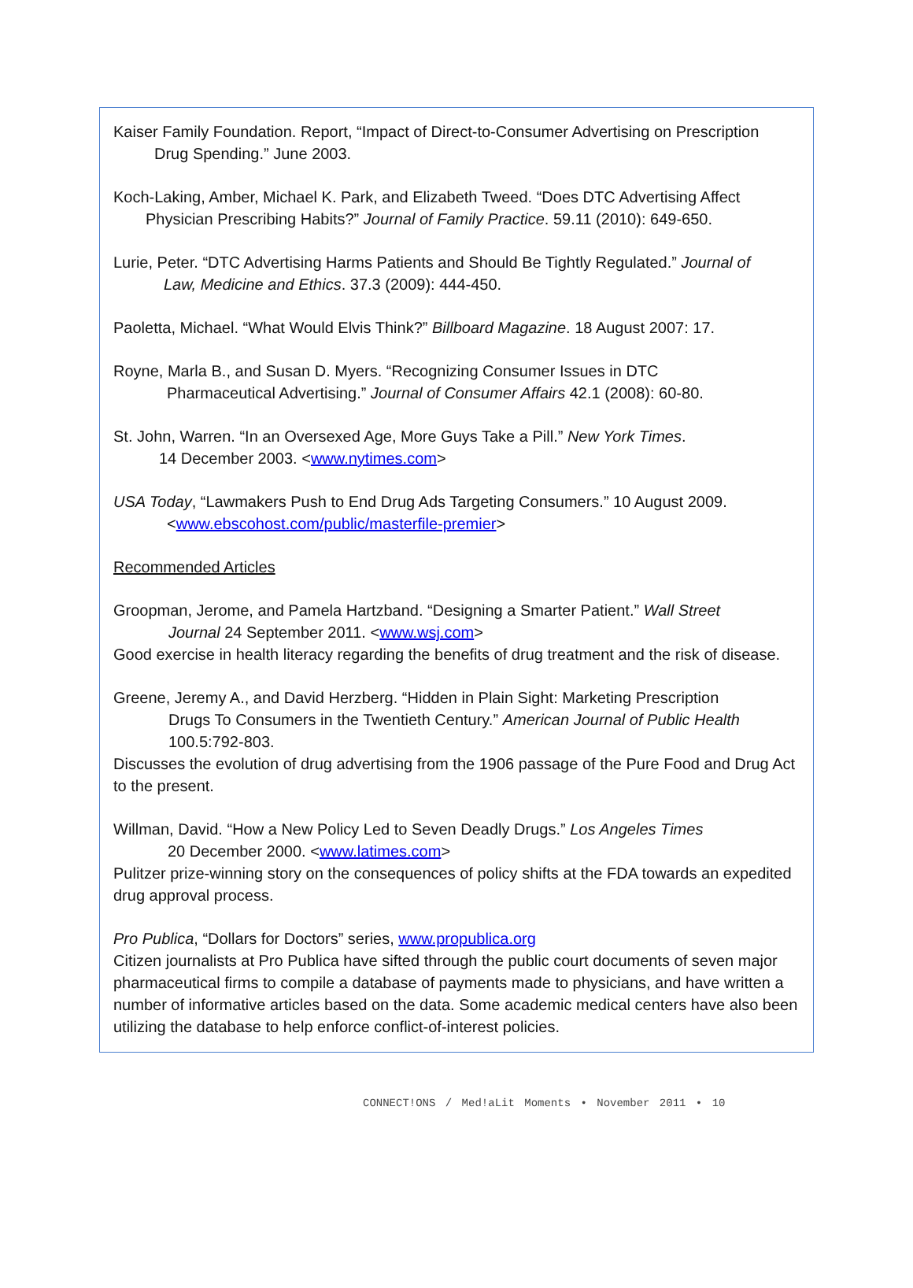Kaiser Family Foundation. Report, “Impact of Direct-to-Consumer Advertising on Prescription
Drug Spending.” June 2003.
Koch-Laking, Amber, Michael K. Park, and Elizabeth Tweed. “Does DTC Advertising Affect
Physician Prescribing Habits?” Journal of Family Practice. 59.11 (2010): 649-650.
Lurie, Peter. “DTC Advertising Harms Patients and Should Be Tightly Regulated.” Journal of
Law, Medicine and Ethics. 37.3 (2009): 444-450.
Paoletta, Michael. “What Would Elvis Think?” Billboard Magazine. 18 August 2007: 17.
Royne, Marla B., and Susan D. Myers. “Recognizing Consumer Issues in DTC
Pharmaceutical Advertising.” Journal of Consumer Affairs 42.1 (2008): 60-80.
St. John, Warren. “In an Oversexed Age, More Guys Take a Pill.” New York Times.
14 December 2003. <www.nytimes.com>
USA Today, “Lawmakers Push to End Drug Ads Targeting Consumers.” 10 August 2009.
<www.ebscohost.com/public/masterfile-premier>
Recommended Articles
Groopman, Jerome, and Pamela Hartzband. “Designing a Smarter Patient.” Wall Street
Journal 24 September 2011. <www.wsj.com>
Good exercise in health literacy regarding the benefits of drug treatment and the risk of disease.
Greene, Jeremy A., and David Herzberg. “Hidden in Plain Sight: Marketing Prescription
Drugs To Consumers in the Twentieth Century.” American Journal of Public Health
100.5:792-803.
Discusses the evolution of drug advertising from the 1906 passage of the Pure Food and Drug Act to the present.
Willman, David. “How a New Policy Led to Seven Deadly Drugs.” Los Angeles Times
20 December 2000. <www.latimes.com>
Pulitzer prize-winning story on the consequences of policy shifts at the FDA towards an expedited drug approval process.
Pro Publica, “Dollars for Doctors” series, www.propublica.org
Citizen journalists at Pro Publica have sifted through the public court documents of seven major pharmaceutical firms to compile a database of payments made to physicians, and have written a number of informative articles based on the data. Some academic medical centers have also been utilizing the database to help enforce conflict-of-interest policies.
CONNECT!ONS / Med!aLit Moments • November 2011 • 10